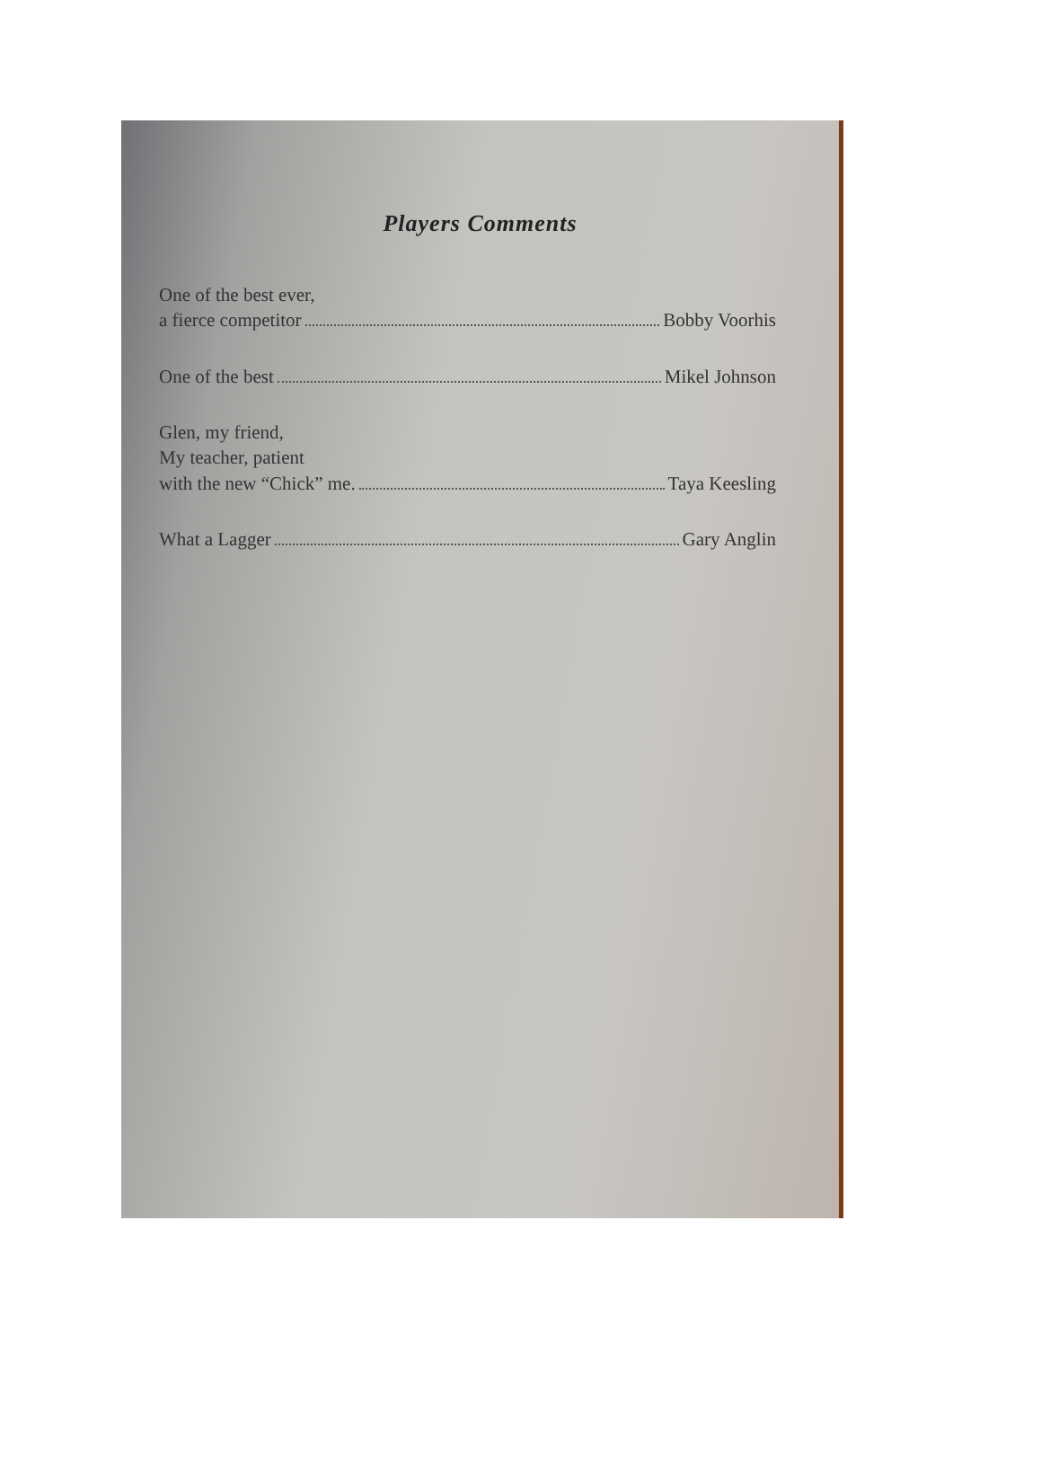Players Comments
One of the best ever,
a fierce competitor Bobby Voorhis
One of the best Mikel Johnson
Glen, my friend,
My teacher, patient
with the new “Chick” me. Taya Keesling
What a Lagger Gary Anglin